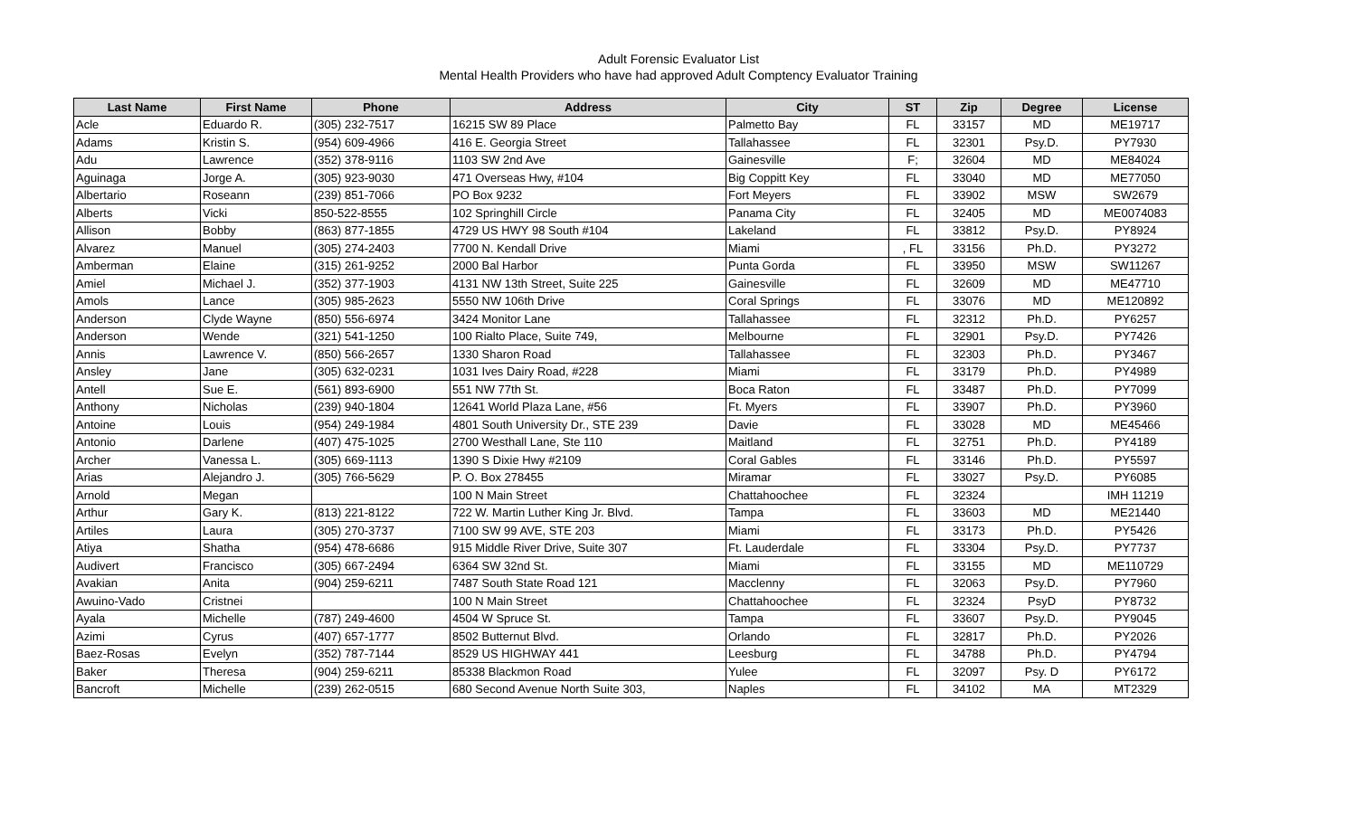Adult Forensic Evaluator List
Mental Health Providers who have had approved Adult Comptency Evaluator Training
| Last Name | First Name | Phone | Address | City | ST | Zip | Degree | License |
| --- | --- | --- | --- | --- | --- | --- | --- | --- |
| Acle | Eduardo R. | (305) 232-7517 | 16215 SW 89 Place | Palmetto Bay | FL | 33157 | MD | ME19717 |
| Adams | Kristin S. | (954) 609-4966 | 416 E. Georgia Street | Tallahassee | FL | 32301 | Psy.D. | PY7930 |
| Adu | Lawrence | (352) 378-9116 | 1103 SW 2nd Ave | Gainesville | F; | 32604 | MD | ME84024 |
| Aguinaga | Jorge A. | (305) 923-9030 | 471 Overseas Hwy, #104 | Big Coppitt Key | FL | 33040 | MD | ME77050 |
| Albertario | Roseann | (239) 851-7066 | PO Box 9232 | Fort Meyers | FL | 33902 | MSW | SW2679 |
| Alberts | Vicki | 850-522-8555 | 102 Springhill Circle | Panama City | FL | 32405 | MD | ME0074083 |
| Allison | Bobby | (863) 877-1855 | 4729 US HWY 98 South #104 | Lakeland | FL | 33812 | Psy.D. | PY8924 |
| Alvarez | Manuel | (305) 274-2403 | 7700 N. Kendall Drive | Miami | , FL | 33156 | Ph.D. | PY3272 |
| Amberman | Elaine | (315) 261-9252 | 2000 Bal Harbor | Punta Gorda | FL | 33950 | MSW | SW11267 |
| Amiel | Michael J. | (352) 377-1903 | 4131 NW 13th Street, Suite 225 | Gainesville | FL | 32609 | MD | ME47710 |
| Amols | Lance | (305) 985-2623 | 5550 NW 106th Drive | Coral Springs | FL | 33076 | MD | ME120892 |
| Anderson | Clyde Wayne | (850) 556-6974 | 3424 Monitor Lane | Tallahassee | FL | 32312 | Ph.D. | PY6257 |
| Anderson | Wende | (321) 541-1250 | 100 Rialto Place, Suite 749, | Melbourne | FL | 32901 | Psy.D. | PY7426 |
| Annis | Lawrence V. | (850) 566-2657 | 1330 Sharon Road | Tallahassee | FL | 32303 | Ph.D. | PY3467 |
| Ansley | Jane | (305) 632-0231 | 1031 Ives Dairy Road, #228 | Miami | FL | 33179 | Ph.D. | PY4989 |
| Antell | Sue E. | (561) 893-6900 | 551 NW 77th St. | Boca Raton | FL | 33487 | Ph.D. | PY7099 |
| Anthony | Nicholas | (239) 940-1804 | 12641 World Plaza Lane, #56 | Ft. Myers | FL | 33907 | Ph.D. | PY3960 |
| Antoine | Louis | (954) 249-1984 | 4801 South University Dr., STE 239 | Davie | FL | 33028 | MD | ME45466 |
| Antonio | Darlene | (407) 475-1025 | 2700 Westhall Lane, Ste 110 | Maitland | FL | 32751 | Ph.D. | PY4189 |
| Archer | Vanessa L. | (305) 669-1113 | 1390 S Dixie Hwy #2109 | Coral Gables | FL | 33146 | Ph.D. | PY5597 |
| Arias | Alejandro J. | (305) 766-5629 | P. O. Box 278455 | Miramar | FL | 33027 | Psy.D. | PY6085 |
| Arnold | Megan | | 100 N Main Street | Chattahoochee | FL | 32324 | | IMH 11219 |
| Arthur | Gary K. | (813) 221-8122 | 722 W. Martin Luther King Jr. Blvd. | Tampa | FL | 33603 | MD | ME21440 |
| Artiles | Laura | (305) 270-3737 | 7100 SW 99 AVE, STE 203 | Miami | FL | 33173 | Ph.D. | PY5426 |
| Atiya | Shatha | (954) 478-6686 | 915 Middle River Drive, Suite 307 | Ft. Lauderdale | FL | 33304 | Psy.D. | PY7737 |
| Audivert | Francisco | (305) 667-2494 | 6364 SW 32nd St. | Miami | FL | 33155 | MD | ME110729 |
| Avakian | Anita | (904) 259-6211 | 7487 South State Road 121 | Macclenny | FL | 32063 | Psy.D. | PY7960 |
| Awuino-Vado | Cristnei | | 100 N Main Street | Chattahoochee | FL | 32324 | PsyD | PY8732 |
| Ayala | Michelle | (787) 249-4600 | 4504 W Spruce St. | Tampa | FL | 33607 | Psy.D. | PY9045 |
| Azimi | Cyrus | (407) 657-1777 | 8502 Butternut Blvd. | Orlando | FL | 32817 | Ph.D. | PY2026 |
| Baez-Rosas | Evelyn | (352) 787-7144 | 8529 US HIGHWAY 441 | Leesburg | FL | 34788 | Ph.D. | PY4794 |
| Baker | Theresa | (904) 259-6211 | 85338 Blackmon Road | Yulee | FL | 32097 | Psy. D | PY6172 |
| Bancroft | Michelle | (239) 262-0515 | 680 Second Avenue North Suite 303, | Naples | FL | 34102 | MA | MT2329 |